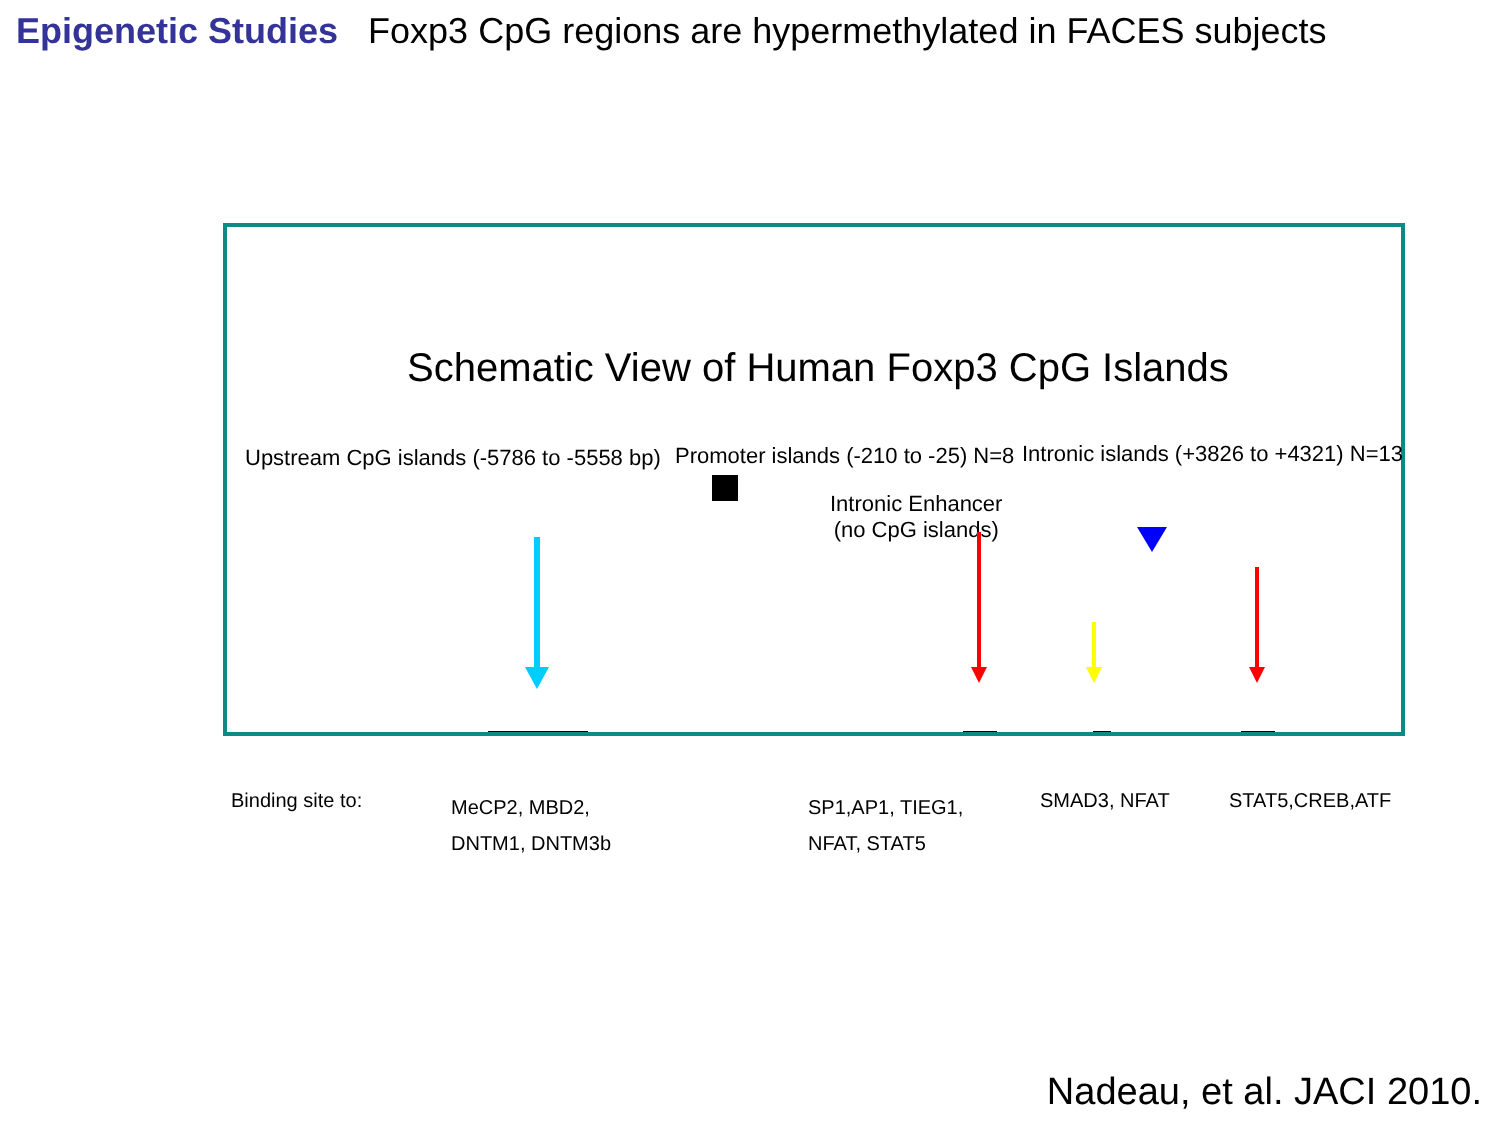Epigenetic Studies Foxp3 CpG regions are hypermethylated in FACES subjects
Schematic View of Human Foxp3 CpG Islands
Upstream CpG islands (-5786 to -5558 bp) Promoter islands (-210 to -25) N=8 Intronic islands (+3826 to +4321) N=13
Intronic Enhancer
(no CpG islands)
Binding site to:
MeCP2, MBD2,
DNTM1, DNTM3b
SP1,AP1, TIEG1,
NFAT, STAT5
SMAD3, NFAT STAT5,CREB,ATF
Nadeau, et al. JACI 2010.